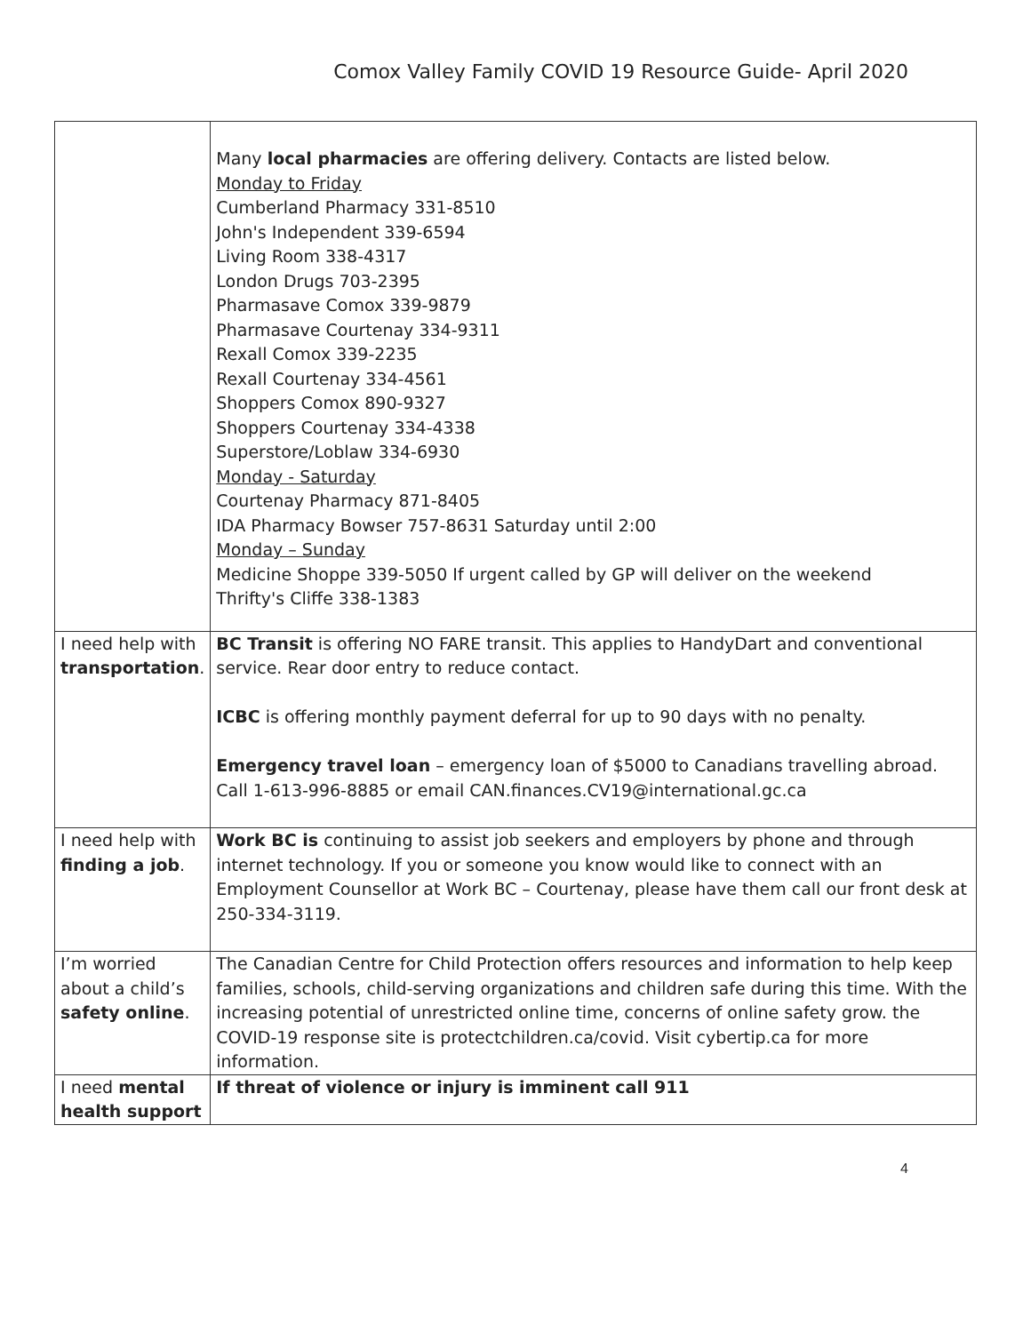Comox Valley Family COVID 19 Resource Guide- April 2020
| | Many local pharmacies are offering delivery. Contacts are listed below. Monday to Friday Cumberland Pharmacy 331-8510 John's Independent 339-6594 Living Room 338-4317 London Drugs 703-2395 Pharmasave Comox 339-9879 Pharmasave Courtenay 334-9311 Rexall Comox 339-2235 Rexall Courtenay 334-4561 Shoppers Comox 890-9327 Shoppers Courtenay 334-4338 Superstore/Loblaw 334-6930 Monday - Saturday Courtenay Pharmacy 871-8405 IDA Pharmacy Bowser 757-8631 Saturday until 2:00 Monday – Sunday Medicine Shoppe 339-5050 If urgent called by GP will deliver on the weekend Thrifty's Cliffe 338-1383 |
| I need help with transportation . | BC Transit is offering NO FARE transit. This applies to HandyDart and conventional service. Rear door entry to reduce contact. ICBC is offering monthly payment deferral for up to 90 days with no penalty. Emergency travel loan – emergency loan of $5000 to Canadians travelling abroad. Call 1-613-996-8885 or email CAN.finances.CV19@international.gc.ca |
| I need help with finding a job . | Work BC is continuing to assist job seekers and employers by phone and through internet technology. If you or someone you know would like to connect with an Employment Counsellor at Work BC – Courtenay, please have them call our front desk at 250-334-3119. |
| I’m worried about a child’s safety online . | The Canadian Centre for Child Protection offers resources and information to help keep families, schools, child-serving organizations and children safe during this time. With the increasing potential of unrestricted online time, concerns of online safety grow. the COVID-19 response site is protectchildren.ca/covid. Visit cybertip.ca for more information. |
| I need mental health support | If threat of violence or injury is imminent call 911 |
4